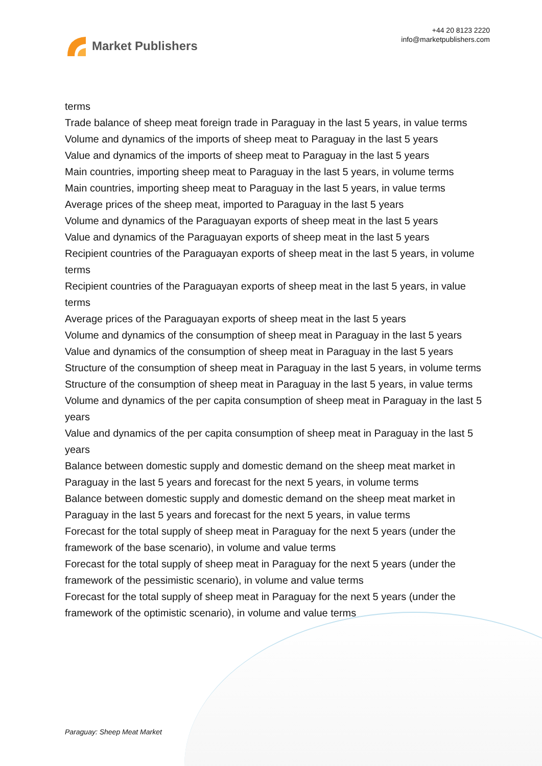Market Publishers
+44 20 8123 2220
info@marketpublishers.com
terms
Trade balance of sheep meat foreign trade in Paraguay in the last 5 years, in value terms
Volume and dynamics of the imports of sheep meat to Paraguay in the last 5 years
Value and dynamics of the imports of sheep meat to Paraguay in the last 5 years
Main countries, importing sheep meat to Paraguay in the last 5 years, in volume terms
Main countries, importing sheep meat to Paraguay in the last 5 years, in value terms
Average prices of the sheep meat, imported to Paraguay in the last 5 years
Volume and dynamics of the Paraguayan exports of sheep meat in the last 5 years
Value and dynamics of the Paraguayan exports of sheep meat in the last 5 years
Recipient countries of the Paraguayan exports of sheep meat in the last 5 years, in volume terms
Recipient countries of the Paraguayan exports of sheep meat in the last 5 years, in value terms
Average prices of the Paraguayan exports of sheep meat in the last 5 years
Volume and dynamics of the consumption of sheep meat in Paraguay in the last 5 years
Value and dynamics of the consumption of sheep meat in Paraguay in the last 5 years
Structure of the consumption of sheep meat in Paraguay in the last 5 years, in volume terms
Structure of the consumption of sheep meat in Paraguay in the last 5 years, in value terms
Volume and dynamics of the per capita consumption of sheep meat in Paraguay in the last 5 years
Value and dynamics of the per capita consumption of sheep meat in Paraguay in the last 5 years
Balance between domestic supply and domestic demand on the sheep meat market in Paraguay in the last 5 years and forecast for the next 5 years, in volume terms
Balance between domestic supply and domestic demand on the sheep meat market in Paraguay in the last 5 years and forecast for the next 5 years, in value terms
Forecast for the total supply of sheep meat in Paraguay for the next 5 years (under the framework of the base scenario), in volume and value terms
Forecast for the total supply of sheep meat in Paraguay for the next 5 years (under the framework of the pessimistic scenario), in volume and value terms
Forecast for the total supply of sheep meat in Paraguay for the next 5 years (under the framework of the optimistic scenario), in volume and value terms
Paraguay: Sheep Meat Market